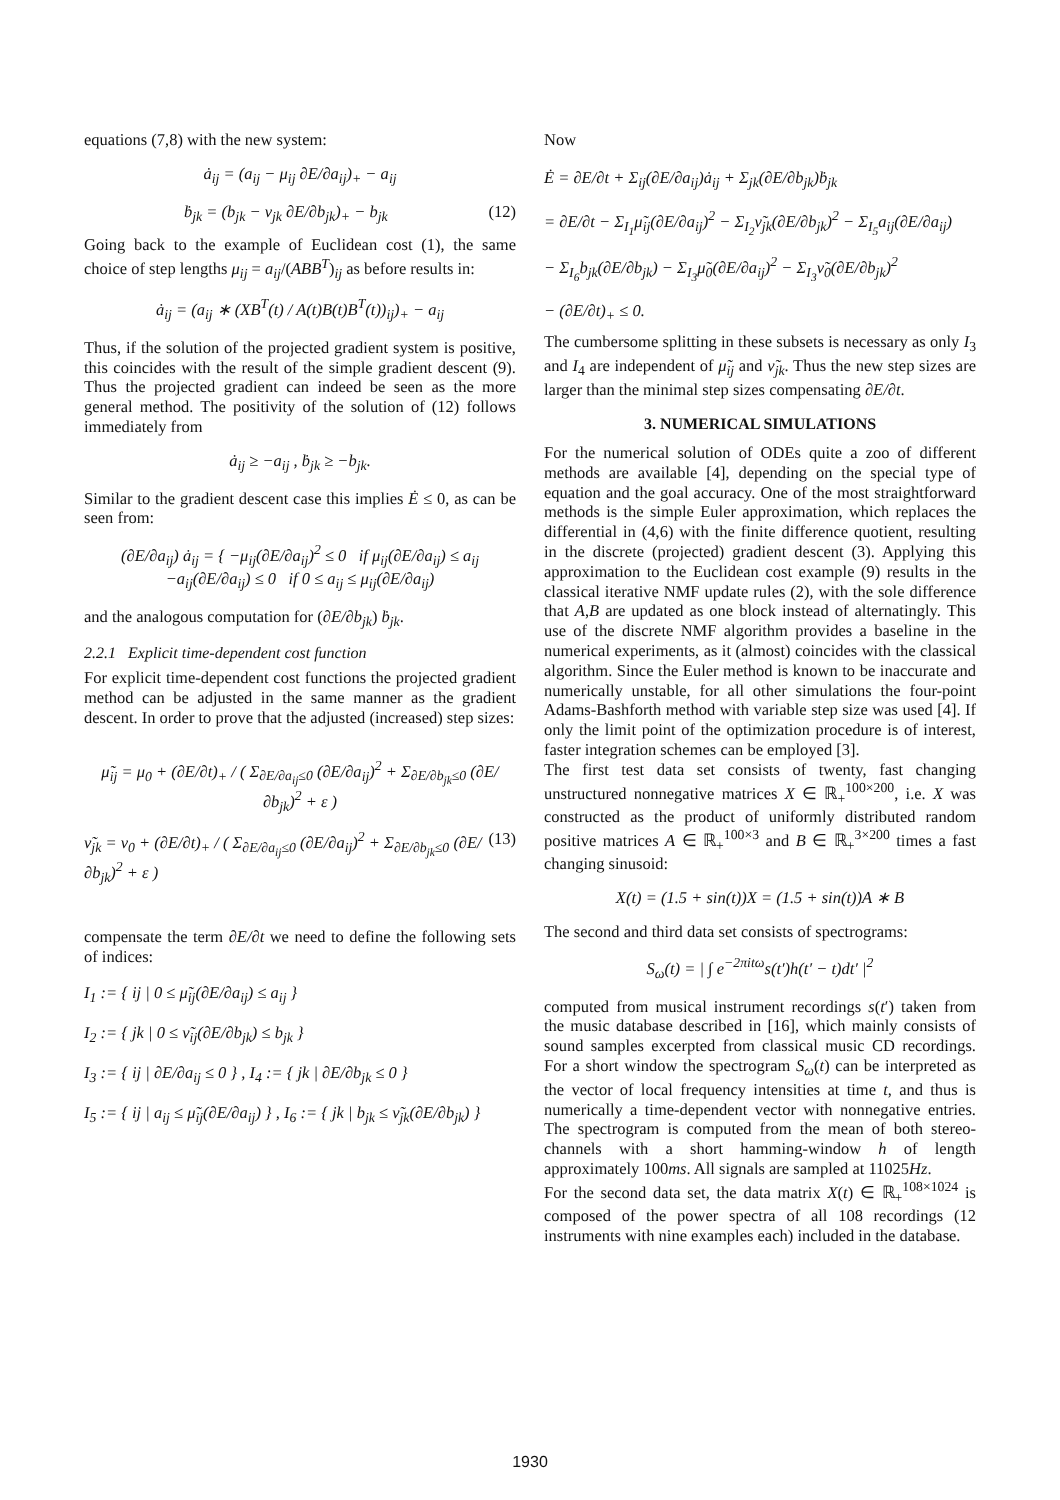equations (7,8) with the new system:
ȧ<sub>ij</sub> = (a<sub>ij</sub> − μ<sub>ij</sub> ∂E/∂a<sub>ij</sub>)<sub>+</sub> − a<sub>ij</sub>
ḃ<sub>jk</sub> = (b<sub>jk</sub> − ν<sub>jk</sub> ∂E/∂b<sub>jk</sub>)<sub>+</sub> − b<sub>jk</sub> (12)
Going back to the example of Euclidean cost (1), the same choice of step lengths μ<sub>ij</sub> = a<sub>ij</sub>/(ABB<sup>T</sup>)<sub>ij</sub> as before results in:
ȧ<sub>ij</sub> = (a<sub>ij</sub> ∗ (XB<sup>T</sup>(t) / A(t)B(t)B<sup>T</sup>(t))<sub>ij</sub>)<sub>+</sub> − a<sub>ij</sub>
Thus, if the solution of the projected gradient system is positive, this coincides with the result of the simple gradient descent (9). Thus the projected gradient can indeed be seen as the more general method. The positivity of the solution of (12) follows immediately from
ȧ<sub>ij</sub> ≥ −a<sub>ij</sub> , ḃ<sub>jk</sub> ≥ −b<sub>jk</sub>.
Similar to the gradient descent case this implies Ė ≤ 0, as can be seen from:
(∂E/∂a<sub>ij</sub>) ȧ<sub>ij</sub> = { −μ<sub>ij</sub>(∂E/∂a<sub>ij</sub>)<sup>2</sup> ≤ 0 if μ<sub>ij</sub>(∂E/∂a<sub>ij</sub>) ≤ a<sub>ij</sub>
−a<sub>ij</sub>(∂E/∂a<sub>ij</sub>) ≤ 0 if 0 ≤ a<sub>ij</sub> ≤ μ<sub>ij</sub>(∂E/∂a<sub>ij</sub>)
and the analogous computation for (∂E/∂b<sub>jk</sub>) ḃ<sub>jk</sub>.
2.2.1 Explicit time-dependent cost function
For explicit time-dependent cost functions the projected gradient method can be adjusted in the same manner as the gradient descent. In order to prove that the adjusted (increased) step sizes:
μ̃<sub>ij</sub> = μ<sub>0</sub> + (∂E/∂t)<sub>+</sub> / ( Σ<sub>∂E/∂a<sub>ij</sub>≤0</sub> (∂E/∂a<sub>ij</sub>)<sup>2</sup> + Σ<sub>∂E/∂b<sub>jk</sub>≤0</sub> (∂E/∂b<sub>jk</sub>)<sup>2</sup> + ε )
ν̃<sub>jk</sub> = ν<sub>0</sub> + (∂E/∂t)<sub>+</sub> / ( Σ<sub>∂E/∂a<sub>ij</sub>≤0</sub> (∂E/∂a<sub>ij</sub>)<sup>2</sup> + Σ<sub>∂E/∂b<sub>jk</sub>≤0</sub> (∂E/∂b<sub>jk</sub>)<sup>2</sup> + ε ) (13)
compensate the term ∂E/∂t we need to define the following sets of indices:
I<sub>1</sub> := { ij | 0 ≤ μ̃<sub>ij</sub>(∂E/∂a<sub>ij</sub>) ≤ a<sub>ij</sub> }
I<sub>2</sub> := { jk | 0 ≤ ν̃<sub>ij</sub>(∂E/∂b<sub>jk</sub>) ≤ b<sub>jk</sub> }
I<sub>3</sub> := { ij | ∂E/∂a<sub>ij</sub> ≤ 0 } , I<sub>4</sub> := { jk | ∂E/∂b<sub>jk</sub> ≤ 0 }
I<sub>5</sub> := { ij | a<sub>ij</sub> ≤ μ̃<sub>ij</sub>(∂E/∂a<sub>ij</sub>) } , I<sub>6</sub> := { jk | b<sub>jk</sub> ≤ ν̃<sub>jk</sub>(∂E/∂b<sub>jk</sub>) }
Now
Ė = ∂E/∂t + Σ<sub>ij</sub>(∂E/∂a<sub>ij</sub>)ȧ<sub>ij</sub> + Σ<sub>jk</sub>(∂E/∂b<sub>jk</sub>)ḃ<sub>jk</sub>
= ∂E/∂t − Σ<sub>I<sub>1</sub></sub>μ̃<sub>ij</sub>(∂E/∂a<sub>ij</sub>)<sup>2</sup> − Σ<sub>I<sub>2</sub></sub>ν̃<sub>jk</sub>(∂E/∂b<sub>jk</sub>)<sup>2</sup> − Σ<sub>I<sub>5</sub></sub>a<sub>ij</sub>(∂E/∂a<sub>ij</sub>)
− Σ<sub>I<sub>6</sub></sub>b<sub>jk</sub>(∂E/∂b<sub>jk</sub>) − Σ<sub>I<sub>3</sub></sub>μ̃<sub>0</sub>(∂E/∂a<sub>ij</sub>)<sup>2</sup> − Σ<sub>I<sub>3</sub></sub>ν̃<sub>0</sub>(∂E/∂b<sub>jk</sub>)<sup>2</sup>
− (∂E/∂t)<sub>+</sub> ≤ 0.
The cumbersome splitting in these subsets is necessary as only I<sub>3</sub> and I<sub>4</sub> are independent of μ̃<sub>ij</sub> and ν̃<sub>jk</sub>. Thus the new step sizes are larger than the minimal step sizes compensating ∂E/∂t.
3. NUMERICAL SIMULATIONS
For the numerical solution of ODEs quite a zoo of different methods are available [4], depending on the special type of equation and the goal accuracy. One of the most straightforward methods is the simple Euler approximation, which replaces the differential in (4,6) with the finite difference quotient, resulting in the discrete (projected) gradient descent (3). Applying this approximation to the Euclidean cost example (9) results in the classical iterative NMF update rules (2), with the sole difference that A,B are updated as one block instead of alternatingly. This use of the discrete NMF algorithm provides a baseline in the numerical experiments, as it (almost) coincides with the classical algorithm. Since the Euler method is known to be inaccurate and numerically unstable, for all other simulations the four-point Adams-Bashforth method with variable step size was used [4]. If only the limit point of the optimization procedure is of interest, faster integration schemes can be employed [3].
The first test data set consists of twenty, fast changing unstructured nonnegative matrices X ∈ ℝ<sub>+</sub><sup>100×200</sup>, i.e. X was constructed as the product of uniformly distributed random positive matrices A ∈ ℝ<sub>+</sub><sup>100×3</sup> and B ∈ ℝ<sub>+</sub><sup>3×200</sup> times a fast changing sinusoid:
X(t) = (1.5 + sin(t))X = (1.5 + sin(t))A ∗ B
The second and third data set consists of spectrograms:
S<sub>ω</sub>(t) = | ∫ e<sup>−2πitω</sup>s(t′)h(t′ − t)dt′ |<sup>2</sup>
computed from musical instrument recordings s(t′) taken from the music database described in [16], which mainly consists of sound samples excerpted from classical music CD recordings. For a short window the spectrogram S<sub>ω</sub>(t) can be interpreted as the vector of local frequency intensities at time t, and thus is numerically a time-dependent vector with nonnegative entries. The spectrogram is computed from the mean of both stereo-channels with a short hamming-window h of length approximately 100ms. All signals are sampled at 11025Hz.
For the second data set, the data matrix X(t) ∈ ℝ<sub>+</sub><sup>108×1024</sup> is composed of the power spectra of all 108 recordings (12 instruments with nine examples each) included in the database.
1930